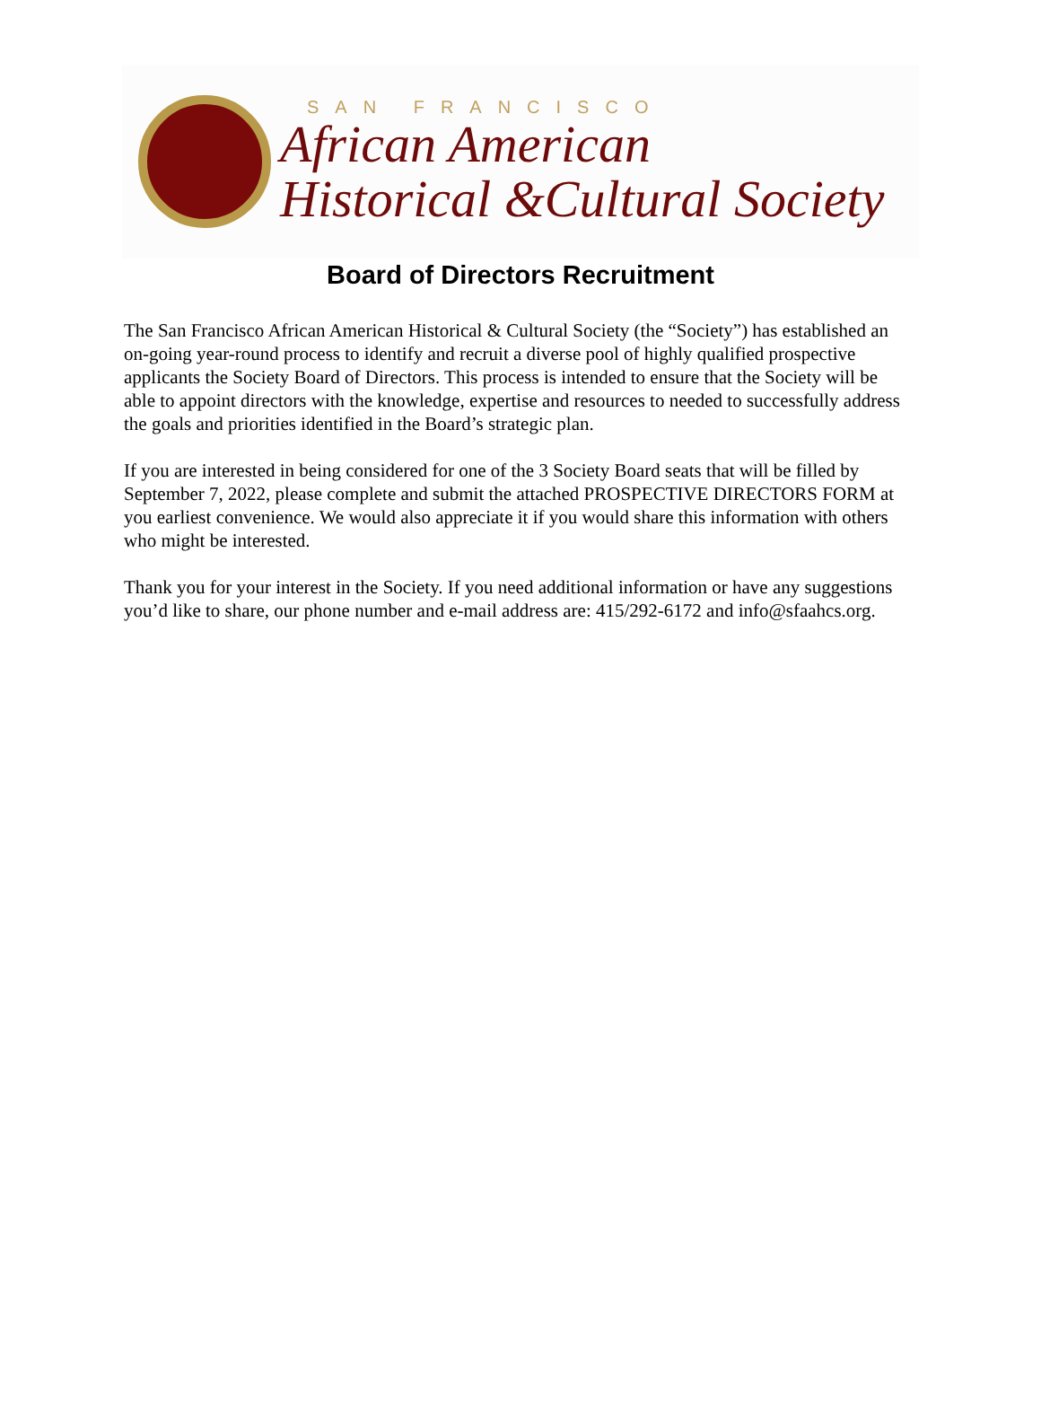SAN FRANCISCO
African American
Historical &Cultural Society
Board of Directors Recruitment
The San Francisco African American Historical & Cultural Society (the “Society”) has established an on-going year-round process to identify and recruit a diverse pool of highly qualified prospective applicants the Society Board of Directors. This process is intended to ensure that the Society will be able to appoint directors with the knowledge, expertise and resources to needed to successfully address the goals and priorities identified in the Board’s strategic plan.
If you are interested in being considered for one of the 3 Society Board seats that will be filled by September 7, 2022, please complete and submit the attached PROSPECTIVE DIRECTORS FORM at you earliest convenience. We would also appreciate it if you would share this information with others who might be interested.
Thank you for your interest in the Society. If you need additional information or have any suggestions you’d like to share, our phone number and e-mail address are: 415/292-6172 and info@sfaahcs.org.